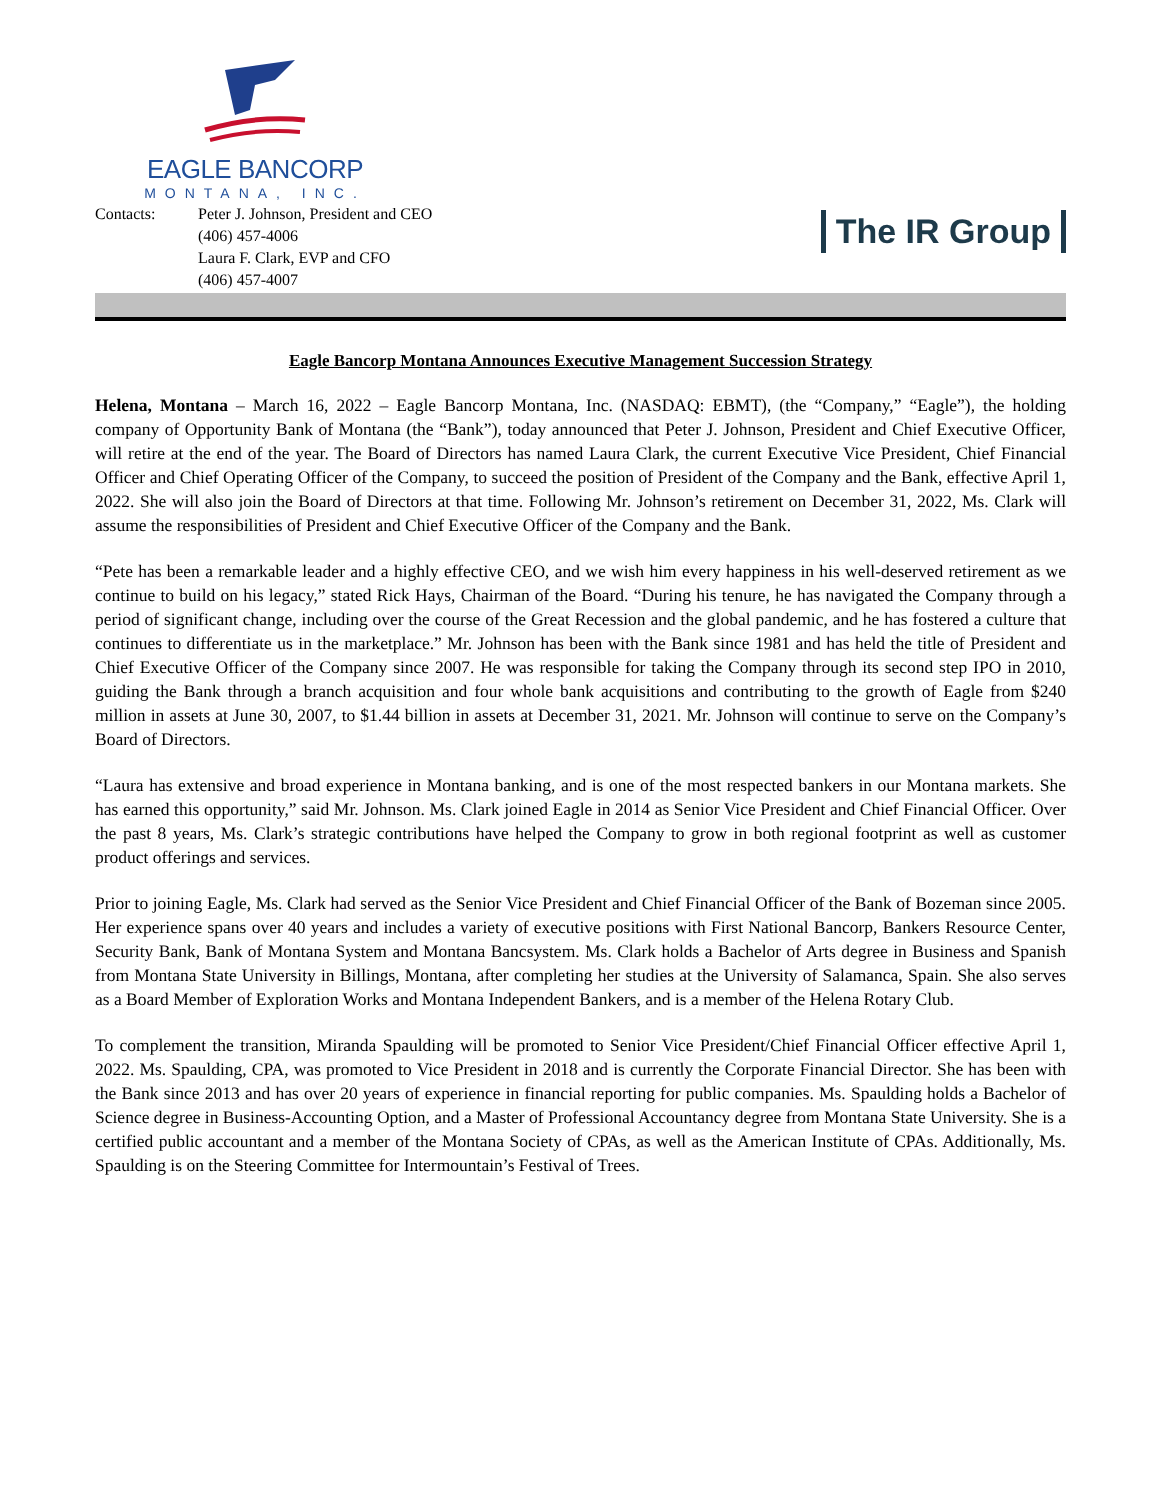EAGLE BANCORP
MONTANA, INC.
Contacts: Peter J. Johnson, President and CEO
(406) 457-4006
Laura F. Clark, EVP and CFO
(406) 457-4007
The IR Group
Eagle Bancorp Montana Announces Executive Management Succession Strategy
Helena, Montana – March 16, 2022 – Eagle Bancorp Montana, Inc. (NASDAQ: EBMT), (the “Company,” “Eagle”), the holding company of Opportunity Bank of Montana (the “Bank”), today announced that Peter J. Johnson, President and Chief Executive Officer, will retire at the end of the year. The Board of Directors has named Laura Clark, the current Executive Vice President, Chief Financial Officer and Chief Operating Officer of the Company, to succeed the position of President of the Company and the Bank, effective April 1, 2022. She will also join the Board of Directors at that time. Following Mr. Johnson’s retirement on December 31, 2022, Ms. Clark will assume the responsibilities of President and Chief Executive Officer of the Company and the Bank.
“Pete has been a remarkable leader and a highly effective CEO, and we wish him every happiness in his well-deserved retirement as we continue to build on his legacy,” stated Rick Hays, Chairman of the Board. “During his tenure, he has navigated the Company through a period of significant change, including over the course of the Great Recession and the global pandemic, and he has fostered a culture that continues to differentiate us in the marketplace.” Mr. Johnson has been with the Bank since 1981 and has held the title of President and Chief Executive Officer of the Company since 2007. He was responsible for taking the Company through its second step IPO in 2010, guiding the Bank through a branch acquisition and four whole bank acquisitions and contributing to the growth of Eagle from $240 million in assets at June 30, 2007, to $1.44 billion in assets at December 31, 2021. Mr. Johnson will continue to serve on the Company’s Board of Directors.
“Laura has extensive and broad experience in Montana banking, and is one of the most respected bankers in our Montana markets. She has earned this opportunity,” said Mr. Johnson. Ms. Clark joined Eagle in 2014 as Senior Vice President and Chief Financial Officer. Over the past 8 years, Ms. Clark’s strategic contributions have helped the Company to grow in both regional footprint as well as customer product offerings and services.
Prior to joining Eagle, Ms. Clark had served as the Senior Vice President and Chief Financial Officer of the Bank of Bozeman since 2005. Her experience spans over 40 years and includes a variety of executive positions with First National Bancorp, Bankers Resource Center, Security Bank, Bank of Montana System and Montana Bancsystem. Ms. Clark holds a Bachelor of Arts degree in Business and Spanish from Montana State University in Billings, Montana, after completing her studies at the University of Salamanca, Spain. She also serves as a Board Member of Exploration Works and Montana Independent Bankers, and is a member of the Helena Rotary Club.
To complement the transition, Miranda Spaulding will be promoted to Senior Vice President/Chief Financial Officer effective April 1, 2022. Ms. Spaulding, CPA, was promoted to Vice President in 2018 and is currently the Corporate Financial Director. She has been with the Bank since 2013 and has over 20 years of experience in financial reporting for public companies. Ms. Spaulding holds a Bachelor of Science degree in Business-Accounting Option, and a Master of Professional Accountancy degree from Montana State University. She is a certified public accountant and a member of the Montana Society of CPAs, as well as the American Institute of CPAs. Additionally, Ms. Spaulding is on the Steering Committee for Intermountain’s Festival of Trees.